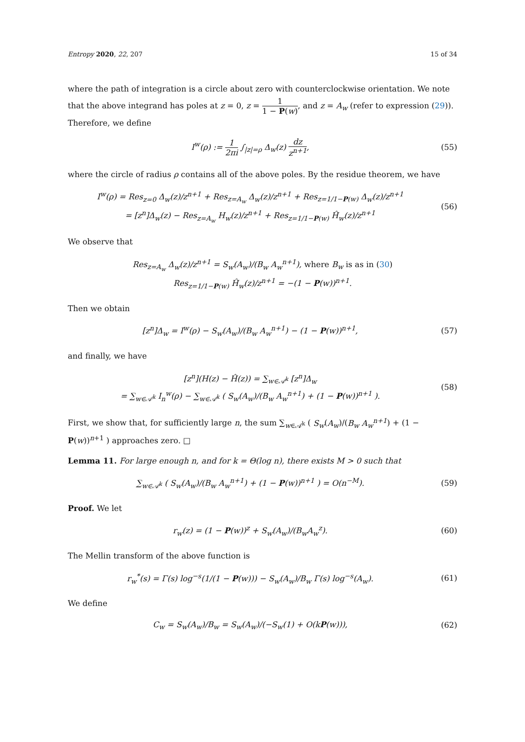Entropy 2020, 22, 207 15 of 34
where the path of integration is a circle about zero with counterclockwise orientation. We note that the above integrand has poles at z = 0, z = 1 1 − P(w), and z = A<sub>w</sub> (refer to expression (29)). Therefore, we define
I<sup>w</sup>(ρ) := 1 2πi ∫<sub>|z|=ρ</sub> Δ<sub>w</sub>(z) dz z<sup>n+1</sup>,
(55)
where the circle of radius ρ contains all of the above poles. By the residue theorem, we have
I<sup>w</sup>(ρ) = Res<sub>z=0</sub> Δ<sub>w</sub>(z)/z<sup>n+1</sup> + Res<sub>z=A<sub>w</sub></sub> Δ<sub>w</sub>(z)/z<sup>n+1</sup> + Res<sub>z=1/1−P(w)</sub> Δ<sub>w</sub>(z)/z<sup>n+1</sup>
= [z<sup>n</sup>]Δ<sub>w</sub>(z) − Res<sub>z=A<sub>w</sub></sub> H<sub>w</sub>(z)/z<sup>n+1</sup> + Res<sub>z=1/1−P(w)</sub> Ĥ<sub>w</sub>(z)/z<sup>n+1</sup>
(56)
We observe that
Res<sub>z=A<sub>w</sub></sub> Δ<sub>w</sub>(z)/z<sup>n+1</sup> = S<sub>w</sub>(A<sub>w</sub>)/(B<sub>w</sub> A<sub>w</sub><sup>n+1</sup>), where B<sub>w</sub> is as in (30)
Res<sub>z=1/1−P(w)</sub> Ĥ<sub>w</sub>(z)/z<sup>n+1</sup> = −(1 − P(w))<sup>n+1</sup>.
Then we obtain
[z<sup>n</sup>]Δ<sub>w</sub> = I<sup>w</sup>(ρ) − S<sub>w</sub>(A<sub>w</sub>)/(B<sub>w</sub> A<sub>w</sub><sup>n+1</sup>) − (1 − P(w))<sup>n+1</sup>,
(57)
and finally, we have
[z<sup>n</sup>](H(z) − Ĥ(z)) = ∑<sub>w∈𝒜<sup>k</sup></sub> [z<sup>n</sup>]Δ<sub>w</sub>
= ∑<sub>w∈𝒜<sup>k</sup></sub> I<sub>n</sub><sup>w</sup>(ρ) − ∑<sub>w∈𝒜<sup>k</sup></sub> ( S<sub>w</sub>(A<sub>w</sub>)/(B<sub>w</sub> A<sub>w</sub><sup>n+1</sup>) + (1 − P(w))<sup>n+1</sup> ).
(58)
First, we show that, for sufficiently large n, the sum ∑<sub>w∈𝒜<sup>k</sup></sub> ( S<sub>w</sub>(A<sub>w</sub>)/(B<sub>w</sub> A<sub>w</sub><sup>n+1</sup>) + (1 − P(w))<sup>n+1</sup> ) approaches zero. □
Lemma 11. For large enough n, and for k = Θ(log n), there exists M > 0 such that
∑<sub>w∈𝒜<sup>k</sup></sub> ( S<sub>w</sub>(A<sub>w</sub>)/(B<sub>w</sub> A<sub>w</sub><sup>n+1</sup>) + (1 − P(w))<sup>n+1</sup> ) = O(n<sup>−M</sup>).
(59)
Proof. We let
r<sub>w</sub>(z) = (1 − P(w))<sup>z</sup> + S<sub>w</sub>(A<sub>w</sub>)/(B<sub>w</sub>A<sub>w</sub><sup>z</sup>).
(60)
The Mellin transform of the above function is
r<sub>w</sub><sup>*</sup>(s) = Γ(s) log<sup>−s</sup>(1/(1 − P(w))) − S<sub>w</sub>(A<sub>w</sub>)/B<sub>w</sub> Γ(s) log<sup>−s</sup>(A<sub>w</sub>).
(61)
We define
C<sub>w</sub> = S<sub>w</sub>(A<sub>w</sub>)/B<sub>w</sub> = S<sub>w</sub>(A<sub>w</sub>)/(−S<sub>w</sub>(1) + O(kP(w))),
(62)